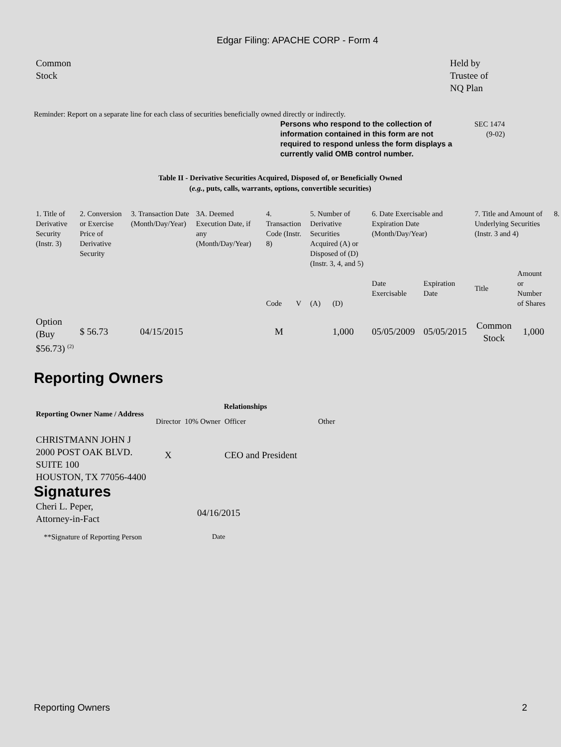Edgar Filing: APACHE CORP - Form 4
| Common Stock | Held by Trustee of NQ Plan |
Reminder: Report on a separate line for each class of securities beneficially owned directly or indirectly.
Persons who respond to the collection of information contained in this form are not required to respond unless the form displays a currently valid OMB control number.
SEC 1474
(9-02)
Table II - Derivative Securities Acquired, Disposed of, or Beneficially Owned
(e.g., puts, calls, warrants, options, convertible securities)
| 1. Title of Derivative Security (Instr. 3) | 2. Conversion or Exercise Price of Derivative Security | 3. Transaction Date (Month/Day/Year) | 3A. Deemed Execution Date, if any (Month/Day/Year) | 4. Transaction Code (Instr. 8) | | 5. Number of Derivative Securities Acquired (A) or Disposed of (D) (Instr. 3, 4, and 5) | | 6. Date Exercisable and Expiration Date (Month/Day/Year) | | 7. Title and Amount of Underlying Securities (Instr. 3 and 4) | | 8. |
| | | | | Code | V | (A) | (D) | Date Exercisable | Expiration Date | Title | Amount or Number of Shares | |
| Option (Buy $56.73) <sup>(2)</sup> | $ 56.73 | 04/15/2015 | | M | | | 1,000 | 05/05/2009 | 05/05/2015 | Common Stock | 1,000 | |
Reporting Owners
| Reporting Owner Name / Address | Relationships | | | |
| --- | --- | --- | --- | --- |
| | Director | 10% Owner | Officer | Other |
| CHRISTMANN JOHN J 2000 POST OAK BLVD. SUITE 100 HOUSTON, TX 77056-4400 | X | | CEO and President | |
Signatures
| Cheri L. Peper, Attorney-in-Fact | 04/16/2015 |
| **Signature of Reporting Person | Date |
Reporting Owners 2